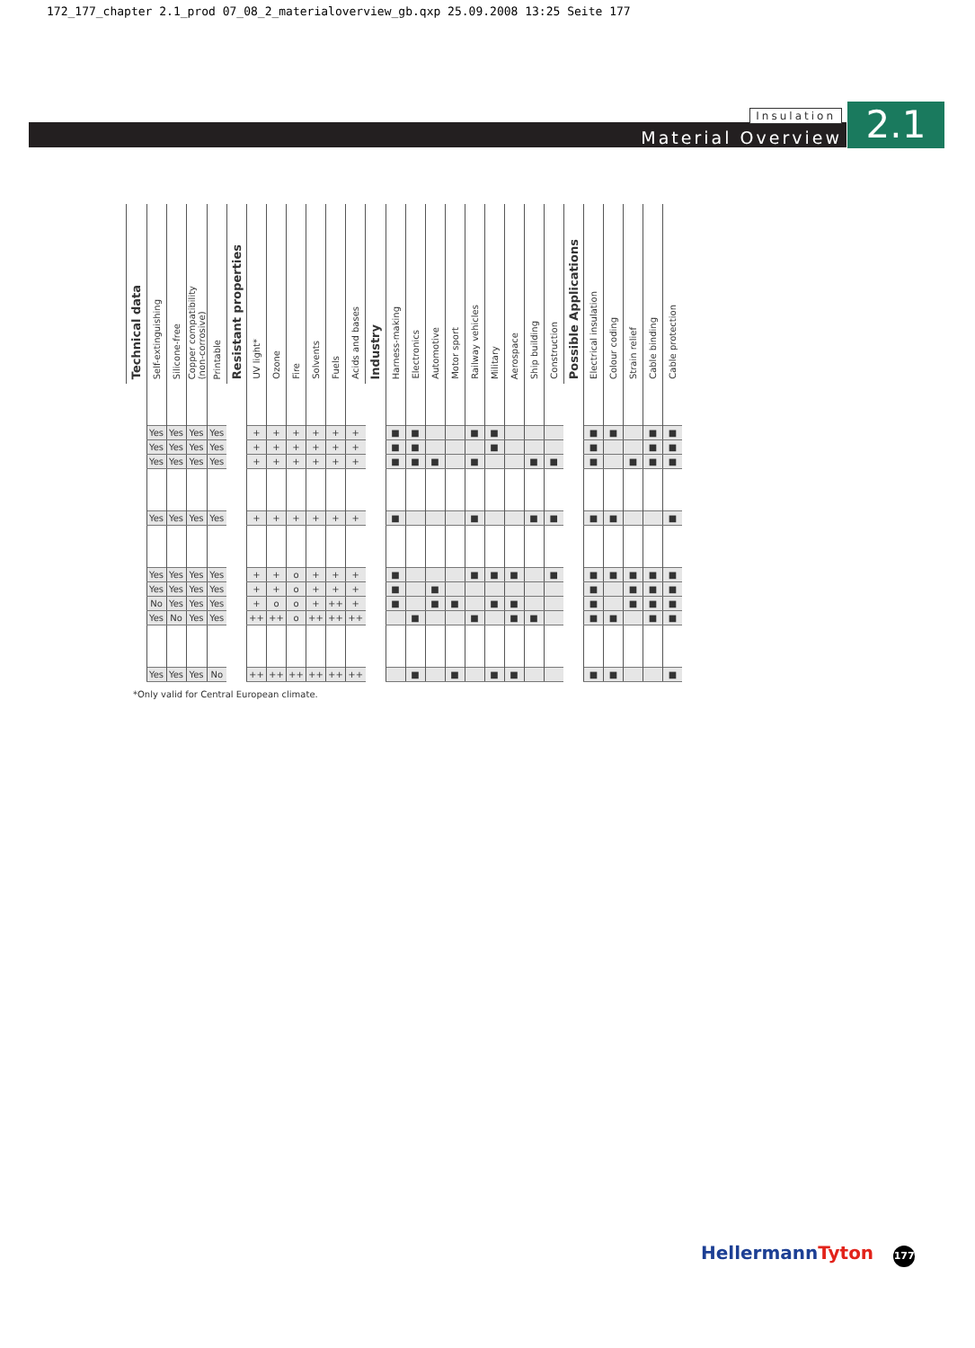172_177_chapter 2.1_prod 07_08_2_materialoverview_gb.qxp 25.09.2008 13:25 Seite 177
Insulation
Material Overview
2.1
| Technical data | Self-extinguishing | Silicone-free | Copper compatibility (non-corrosive) | Printable | Resistant properties | UV light* | Ozone | Fire | Solvents | Fuels | Acids and bases | Industry | Harness-making | Electronics | Automotive | Motor sport | Railway vehicles | Military | Aerospace | Ship building | Construction | Possible Applications | Electrical insulation | Colour coding | Strain relief | Cable binding | Cable protection |
| --- | --- | --- | --- | --- | --- | --- | --- | --- | --- | --- | --- | --- | --- | --- | --- | --- | --- | --- | --- | --- | --- | --- | --- | --- | --- | --- | --- |
| | Yes | Yes | Yes | Yes | | + | + | + | + | + | + | | ■ | ■ | | | ■ | ■ | | | | | ■ | ■ | | ■ | ■ |
| | Yes | Yes | Yes | Yes | | + | + | + | + | + | + | | ■ | ■ | | | | ■ | | | | | ■ | | | ■ | ■ |
| | Yes | Yes | Yes | Yes | | + | + | + | + | + | + | | ■ | ■ | ■ | | ■ | | | ■ | ■ | | ■ | | ■ | ■ | ■ |
| | Yes | Yes | Yes | Yes | | + | + | + | + | + | + | | ■ | | | | ■ | | | ■ | ■ | | ■ | ■ | | | ■ |
| | Yes | Yes | Yes | Yes | | + | + | o | + | + | + | | ■ | | | | ■ | ■ | ■ | | ■ | | ■ | ■ | ■ | ■ | ■ |
| | Yes | Yes | Yes | Yes | | + | + | o | + | + | + | | ■ | | ■ | | | | | | | | ■ | | ■ | ■ | ■ |
| | No | Yes | Yes | Yes | | + | o | o | + | ++ | + | | ■ | | ■ | ■ | | ■ | ■ | | | | ■ | | ■ | ■ | ■ |
| | Yes | No | Yes | Yes | | ++ | ++ | o | ++ | ++ | ++ | | | ■ | | | ■ | | ■ | ■ | | | ■ | ■ | | ■ | ■ |
| | Yes | Yes | Yes | No | | ++ | ++ | ++ | ++ | ++ | ++ | | | ■ | | ■ | | ■ | ■ | | | | ■ | ■ | | | ■ |
*Only valid for Central European climate.
HellermannTyton 177